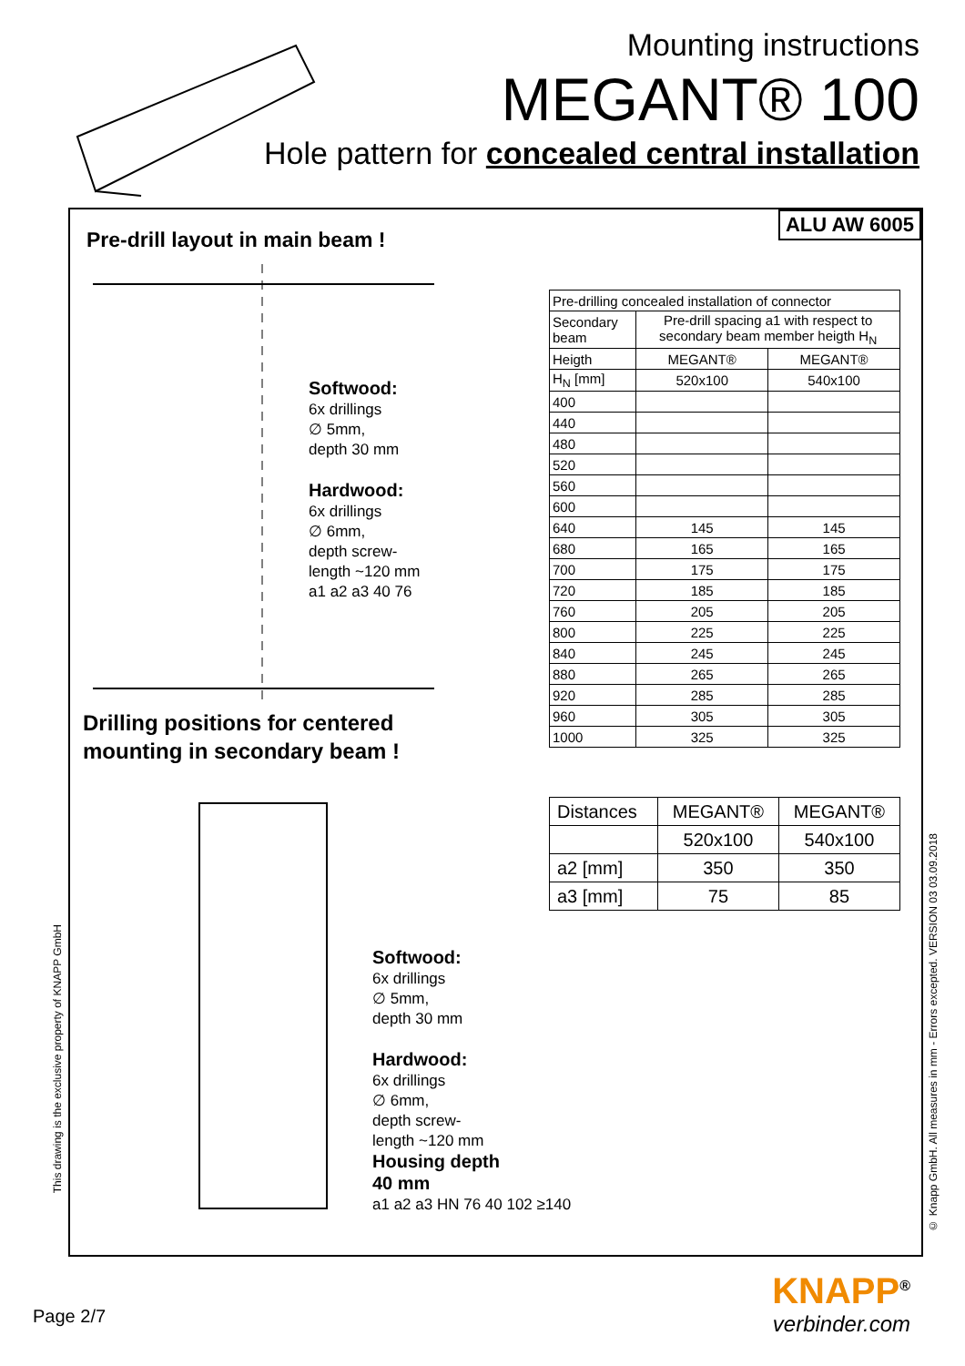Mounting instructions
MEGANT® 100
Hole pattern for concealed central installation
ALU AW 6005
Pre-drill layout in main beam !
Softwood:
6x drillings
∅ 5mm,
depth 30 mm
Hardwood:
6x drillings
∅ 6mm,
depth screw-
length ~120 mm
a1 a2 a3 40 76
Drilling positions for centered
mounting in secondary beam !
Softwood:
6x drillings
∅ 5mm,
depth 30 mm
Hardwood:
6x drillings
∅ 6mm,
depth screw-
length ~120 mm
Housing depth
40 mm
a1 a2 a3 HN 76 40 102 ≥140
| Pre-drilling concealed installation of connector | | |
| Secondary beam | Pre-drill spacing a1 with respect to secondary beam member heigth H<sub>N</sub> | |
| Heigth | MEGANT® | MEGANT® |
| H<sub>N</sub> [mm] | 520x100 | 540x100 |
| 400 | | |
| 440 | | |
| 480 | | |
| 520 | | |
| 560 | | |
| 600 | | |
| 640 | 145 | 145 |
| 680 | 165 | 165 |
| 700 | 175 | 175 |
| 720 | 185 | 185 |
| 760 | 205 | 205 |
| 800 | 225 | 225 |
| 840 | 245 | 245 |
| 880 | 265 | 265 |
| 920 | 285 | 285 |
| 960 | 305 | 305 |
| 1000 | 325 | 325 |
| Distances | MEGANT® | MEGANT® |
| | 520x100 | 540x100 |
| a2 [mm] | 350 | 350 |
| a3 [mm] | 75 | 85 |
This drawing is the exclusive property of KNAPP GmbH
© Knapp GmbH. All measures in mm - Errors excepted. VERSION 03 03.09.2018
Page 2/7
KNAPP<sup>®</sup>
verbinder.com